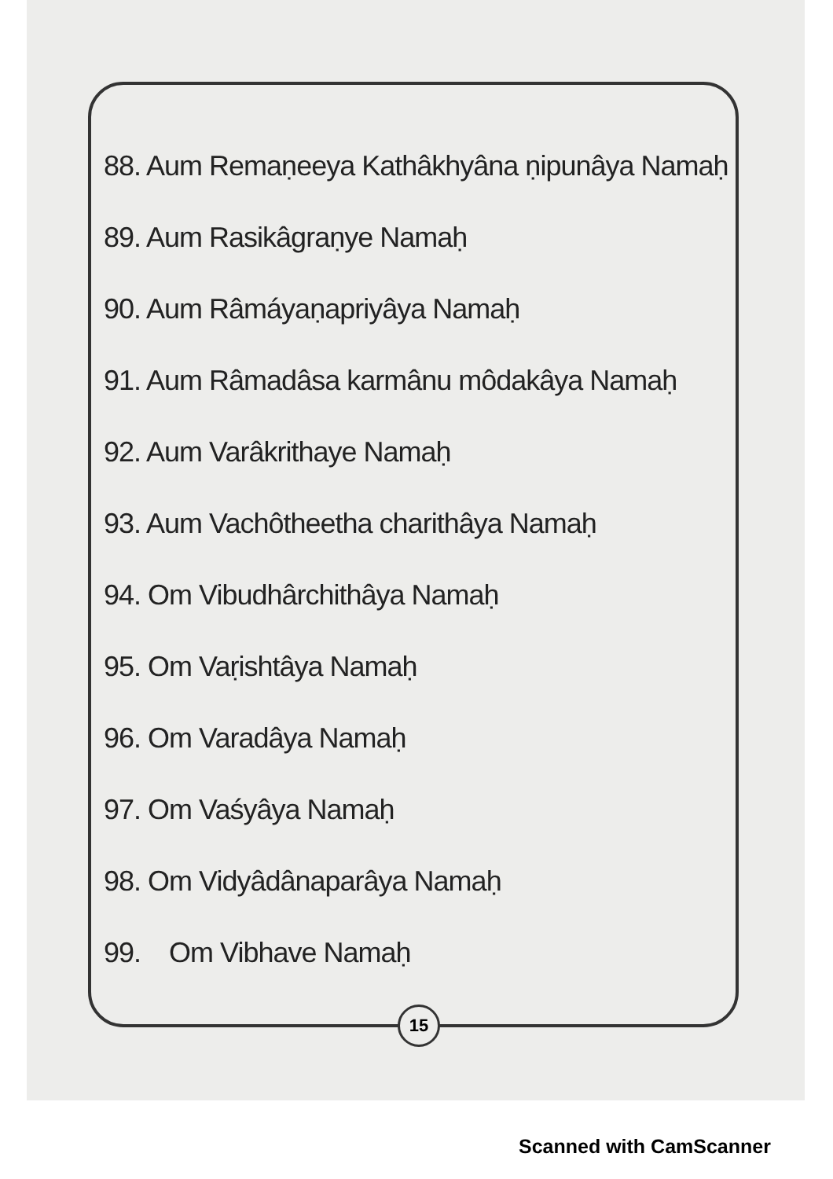88. Aum Remaṇeeya Kathâkhyâna ṇipunâya Namaḥ
89. Aum Rasikâgraṇye Namaḥ
90. Aum Râmáyaṇapriyâya Namaḥ
91. Aum Râmadâsa karmânu môdakâya Namaḥ
92. Aum Varâkrithaye Namaḥ
93. Aum Vachôtheetha charithâya Namaḥ
94. Om Vibudhârchithâya Namaḥ
95. Om Vaṛishtâya Namaḥ
96. Om Varadâya Namaḥ
97. Om Vaśyâya Namaḥ
98. Om Vidyâdânaparâya Namaḥ
99. Om Vibhave Namaḥ
15
Scanned with CamScanner